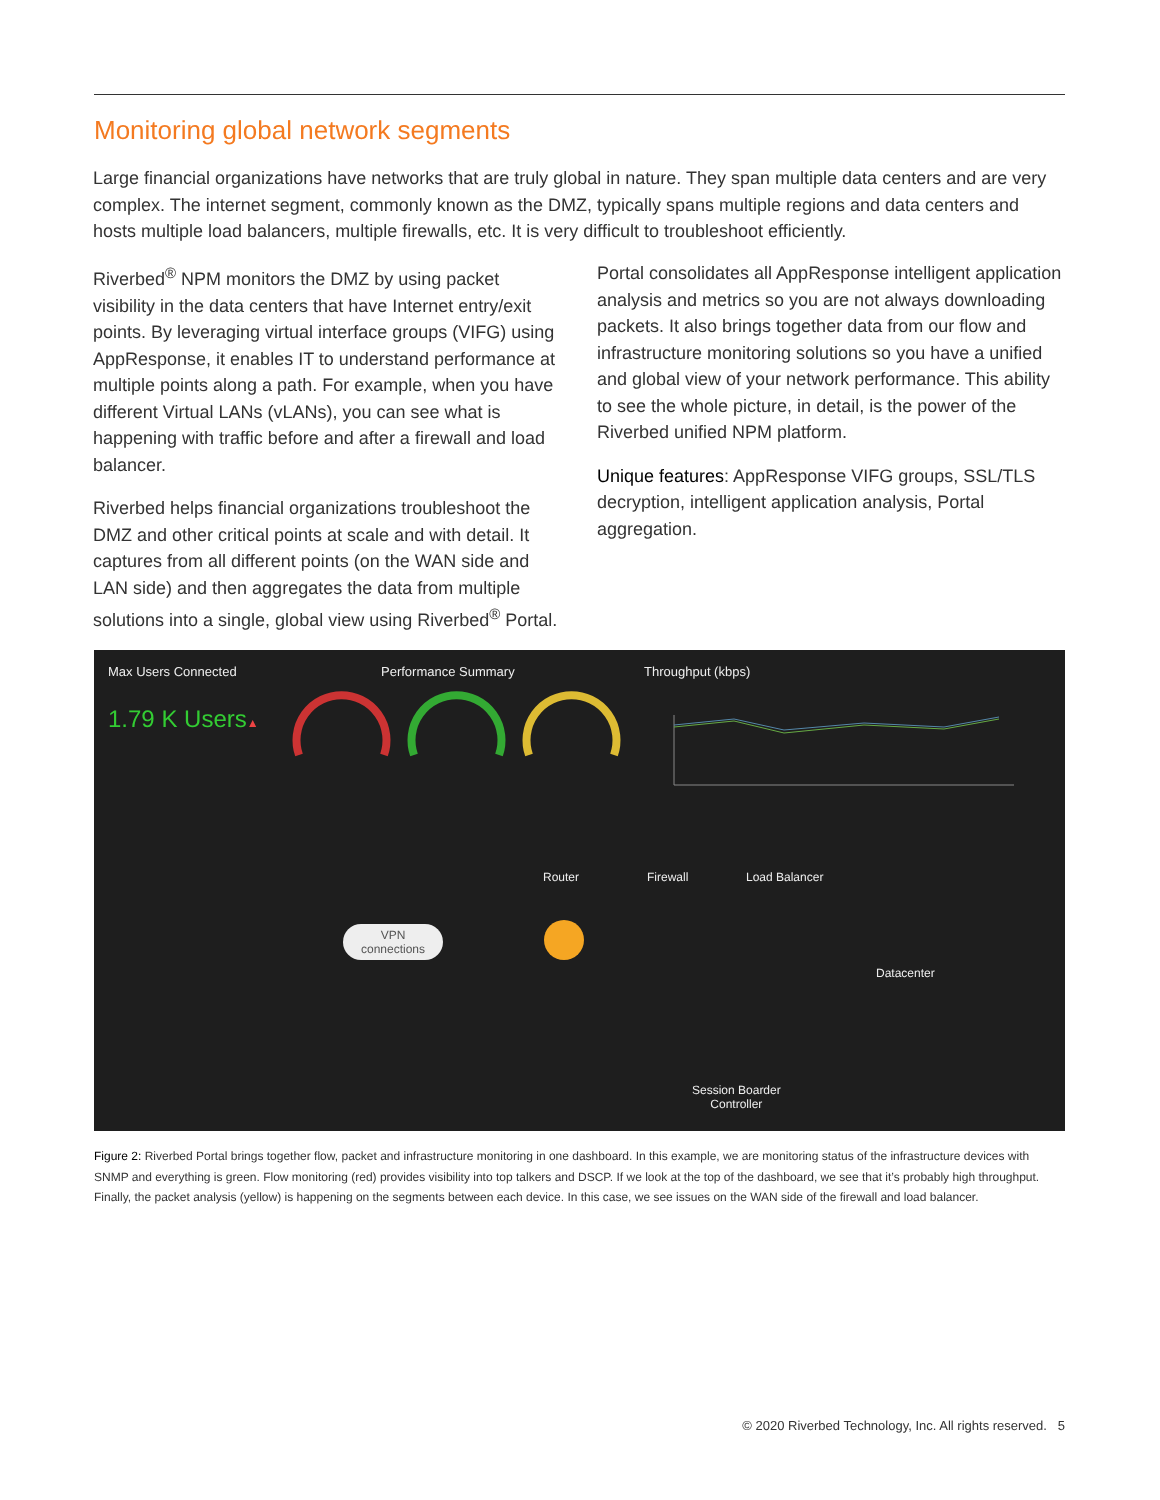Monitoring global network segments
Large financial organizations have networks that are truly global in nature. They span multiple data centers and are very complex. The internet segment, commonly known as the DMZ, typically spans multiple regions and data centers and hosts multiple load balancers, multiple firewalls, etc. It is very difficult to troubleshoot efficiently.
Riverbed<sup>®</sup> NPM monitors the DMZ by using packet visibility in the data centers that have Internet entry/exit points. By leveraging virtual interface groups (VIFG) using AppResponse, it enables IT to understand performance at multiple points along a path. For example, when you have different Virtual LANs (vLANs), you can see what is happening with traffic before and after a firewall and load balancer.
Riverbed helps financial organizations troubleshoot the DMZ and other critical points at scale and with detail. It captures from all different points (on the WAN side and LAN side) and then aggregates the data from multiple solutions into a single, global view using Riverbed<sup>®</sup> Portal.
Portal consolidates all AppResponse intelligent application analysis and metrics so you are not always downloading packets. It also brings together data from our flow and infrastructure monitoring solutions so you have a unified and global view of your network performance. This ability to see the whole picture, in detail, is the power of the Riverbed unified NPM platform.
Unique features: AppResponse VIFG groups, SSL/TLS decryption, intelligent application analysis, Portal aggregation.
Max Users Connected
1.79 K Users▲
Performance Summary Throughput (kbps)
Router Firewall Load Balancer
VPN
connections
Datacenter
Session Boarder
Controller
Figure 2: Riverbed Portal brings together flow, packet and infrastructure monitoring in one dashboard. In this example, we are monitoring status of the infrastructure devices with SNMP and everything is green. Flow monitoring (red) provides visibility into top talkers and DSCP. If we look at the top of the dashboard, we see that it’s probably high throughput. Finally, the packet analysis (yellow) is happening on the segments between each device. In this case, we see issues on the WAN side of the firewall and load balancer.
© 2020 Riverbed Technology, Inc. All rights reserved. 5